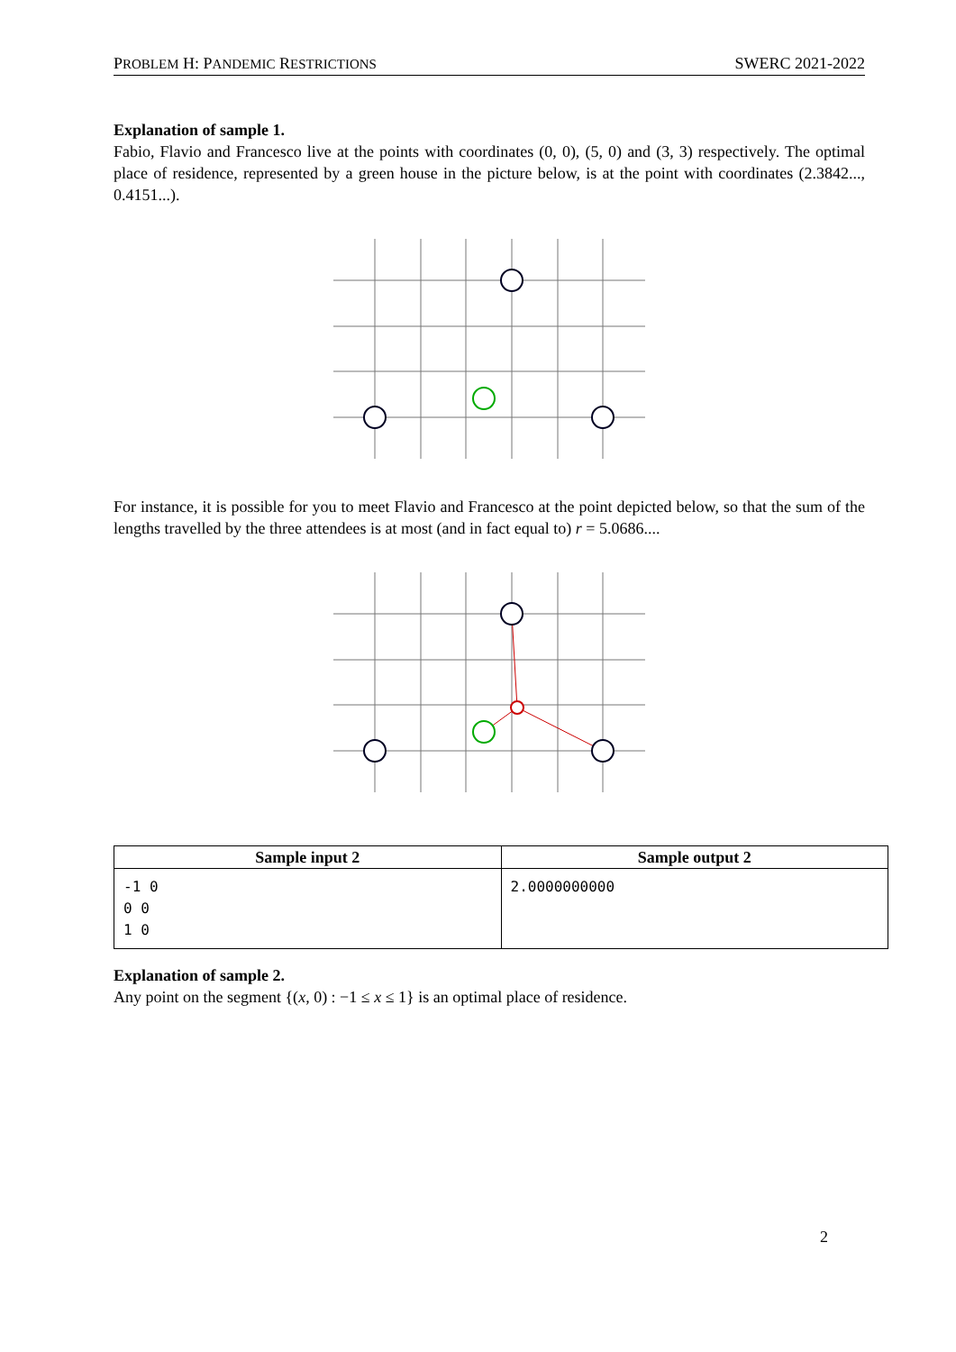PROBLEM H: PANDEMIC RESTRICTIONS SWERC 2021-2022
Explanation of sample 1.
Fabio, Flavio and Francesco live at the points with coordinates (0, 0), (5, 0) and (3, 3) respectively. The optimal place of residence, represented by a green house in the picture below, is at the point with coordinates (2.3842..., 0.4151...).
For instance, it is possible for you to meet Flavio and Francesco at the point depicted below, so that the sum of the lengths travelled by the three attendees is at most (and in fact equal to) r = 5.0686....
| Sample input 2 | Sample output 2 |
| --- | --- |
| -1 0 0 0 1 0 | 2.0000000000 |
Explanation of sample 2.
Any point on the segment {(x, 0) : −1 ≤ x ≤ 1} is an optimal place of residence.
2